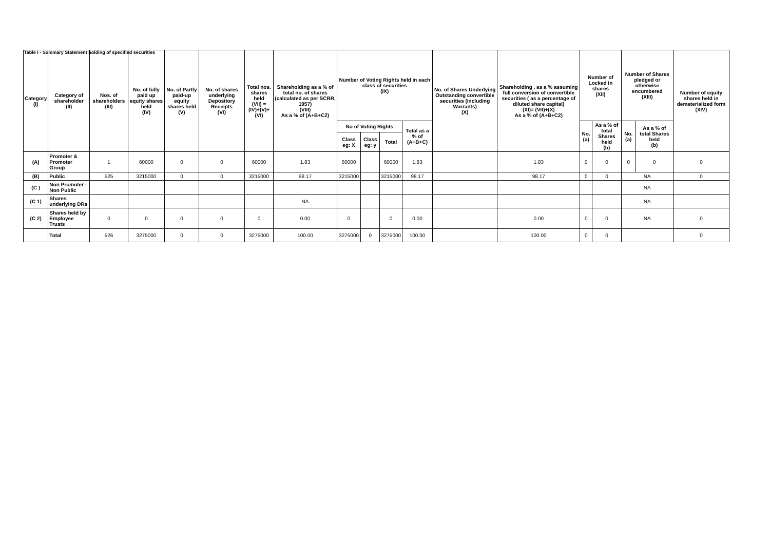Table I - Summary Statement holding of specified securities
| Category (I) | Category of shareholder (II) | Nos. of shareholders (III) | No. of fully paid up equity shares held (IV) | No. of Partly paid-up equity shares held (V) | No. of shares underlying Depository Receipts (VI) | Total nos. shares held (VII) = (IV)+(V)+ (VI) | Shareholding as a % of total no. of shares (calculated as per SCRR, 1957) (VIII) As a % of (A+B+C2) | Number of Voting Rights held in each class of securities (IX) | | | | No. of Shares Underlying Outstanding convertible securities (including Warrants) (X) | Shareholding , as a % assuming full conversion of convertible securities ( as a percentage of diluted share capital) (XI)= (VII)+(X) As a % of (A+B+C2) | Number of Locked in shares (XII) | | Number of Shares pledged or otherwise encumbered (XIII) | | Number of equity shares held in dematerialized form (XIV) |
| --- | --- | --- | --- | --- | --- | --- | --- | --- | --- | --- | --- | --- | --- | --- | --- | --- | --- | --- |
| | | | | | | | | No of Voting Rights | | | Total as a % of (A+B+C) | | | No. (a) | As a % of total Shares held (b) | No. (a) | As a % of total Shares held (b) | |
| | | | | | | | | Class eg: X | Class eg: y | Total | | | | | | | | |
| (A) | Promoter & Promoter Group | 1 | 60000 | 0 | 0 | 60000 | 1.83 | 60000 | | 60000 | 1.83 | | 1.83 | 0 | 0 | 0 | 0 | 0 |
| (B) | Public | 525 | 3215000 | 0 | 0 | 3215000 | 98.17 | 3215000 | | 3215000 | 98.17 | | 98.17 | 0 | 0 | NA | | 0 |
| (C ) | Non Promoter - Non Public | | | | | | | | | | | | | | | NA | | |
| (C 1) | Shares underlying DRs | | | | | | NA | | | | | | | | | NA | | |
| (C 2) | Shares held by Employee Trusts | 0 | 0 | 0 | 0 | 0 | 0.00 | 0 | | 0 | 0.00 | | 0.00 | 0 | 0 | NA | | 0 |
| | Total | 526 | 3275000 | 0 | 0 | 3275000 | 100.00 | 3275000 | 0 | 3275000 | 100.00 | | 100.00 | 0 | 0 | | | 0 |